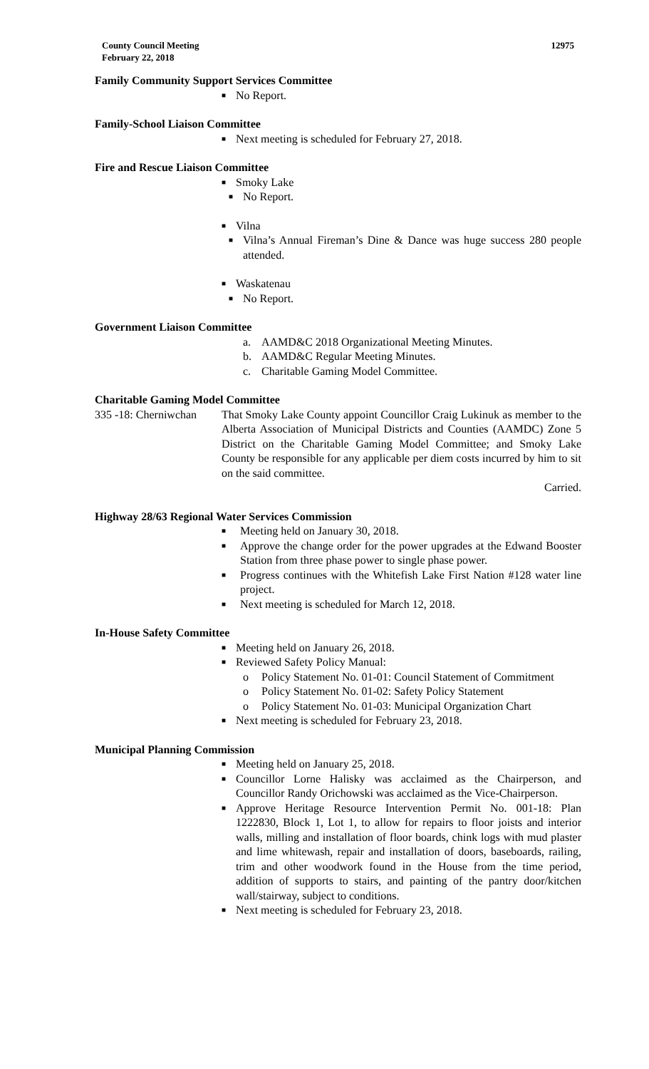County Council Meeting
February 22, 2018
12975
Family Community Support Services Committee
■ No Report.
Family-School Liaison Committee
■ Next meeting is scheduled for February 27, 2018.
Fire and Rescue Liaison Committee
■ Smoky Lake
■ No Report.
■ Vilna
■ Vilna’s Annual Fireman’s Dine & Dance was huge success 280 people attended.
■ Waskatenau
■ No Report.
Government Liaison Committee
a. AAMD&C 2018 Organizational Meeting Minutes.
b. AAMD&C Regular Meeting Minutes.
c. Charitable Gaming Model Committee.
Charitable Gaming Model Committee
335 -18: Cherniwchan
That Smoky Lake County appoint Councillor Craig Lukinuk as member to the Alberta Association of Municipal Districts and Counties (AAMDC) Zone 5 District on the Charitable Gaming Model Committee; and Smoky Lake County be responsible for any applicable per diem costs incurred by him to sit on the said committee.
Carried.
Highway 28/63 Regional Water Services Commission
■ Meeting held on January 30, 2018.
■ Approve the change order for the power upgrades at the Edwand Booster Station from three phase power to single phase power.
■ Progress continues with the Whitefish Lake First Nation #128 water line project.
■ Next meeting is scheduled for March 12, 2018.
In-House Safety Committee
■ Meeting held on January 26, 2018.
■ Reviewed Safety Policy Manual:
o Policy Statement No. 01-01: Council Statement of Commitment
o Policy Statement No. 01-02: Safety Policy Statement
o Policy Statement No. 01-03: Municipal Organization Chart
■ Next meeting is scheduled for February 23, 2018.
Municipal Planning Commission
■ Meeting held on January 25, 2018.
■ Councillor Lorne Halisky was acclaimed as the Chairperson, and Councillor Randy Orichowski was acclaimed as the Vice-Chairperson.
■ Approve Heritage Resource Intervention Permit No. 001-18: Plan 1222830, Block 1, Lot 1, to allow for repairs to floor joists and interior walls, milling and installation of floor boards, chink logs with mud plaster and lime whitewash, repair and installation of doors, baseboards, railing, trim and other woodwork found in the House from the time period, addition of supports to stairs, and painting of the pantry door/kitchen wall/stairway, subject to conditions.
■ Next meeting is scheduled for February 23, 2018.